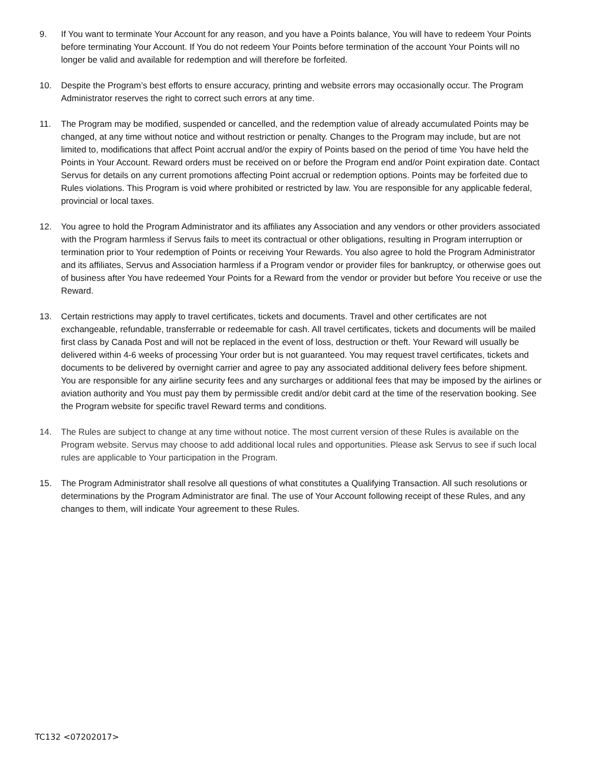9. If You want to terminate Your Account for any reason, and you have a Points balance, You will have to redeem Your Points before terminating Your Account. If You do not redeem Your Points before termination of the account Your Points will no longer be valid and available for redemption and will therefore be forfeited.
10. Despite the Program’s best efforts to ensure accuracy, printing and website errors may occasionally occur. The Program Administrator reserves the right to correct such errors at any time.
11. The Program may be modified, suspended or cancelled, and the redemption value of already accumulated Points may be changed, at any time without notice and without restriction or penalty. Changes to the Program may include, but are not limited to, modifications that affect Point accrual and/or the expiry of Points based on the period of time You have held the Points in Your Account. Reward orders must be received on or before the Program end and/or Point expiration date. Contact Servus for details on any current promotions affecting Point accrual or redemption options. Points may be forfeited due to Rules violations. This Program is void where prohibited or restricted by law. You are responsible for any applicable federal, provincial or local taxes.
12. You agree to hold the Program Administrator and its affiliates any Association and any vendors or other providers associated with the Program harmless if Servus fails to meet its contractual or other obligations, resulting in Program interruption or termination prior to Your redemption of Points or receiving Your Rewards. You also agree to hold the Program Administrator and its affiliates, Servus and Association harmless if a Program vendor or provider files for bankruptcy, or otherwise goes out of business after You have redeemed Your Points for a Reward from the vendor or provider but before You receive or use the Reward.
13. Certain restrictions may apply to travel certificates, tickets and documents. Travel and other certificates are not exchangeable, refundable, transferrable or redeemable for cash. All travel certificates, tickets and documents will be mailed first class by Canada Post and will not be replaced in the event of loss, destruction or theft. Your Reward will usually be delivered within 4-6 weeks of processing Your order but is not guaranteed. You may request travel certificates, tickets and documents to be delivered by overnight carrier and agree to pay any associated additional delivery fees before shipment. You are responsible for any airline security fees and any surcharges or additional fees that may be imposed by the airlines or aviation authority and You must pay them by permissible credit and/or debit card at the time of the reservation booking. See the Program website for specific travel Reward terms and conditions.
14. The Rules are subject to change at any time without notice. The most current version of these Rules is available on the Program website. Servus may choose to add additional local rules and opportunities. Please ask Servus to see if such local rules are applicable to Your participation in the Program.
15. The Program Administrator shall resolve all questions of what constitutes a Qualifying Transaction. All such resolutions or determinations by the Program Administrator are final. The use of Your Account following receipt of these Rules, and any changes to them, will indicate Your agreement to these Rules.
TC132 <07202017>